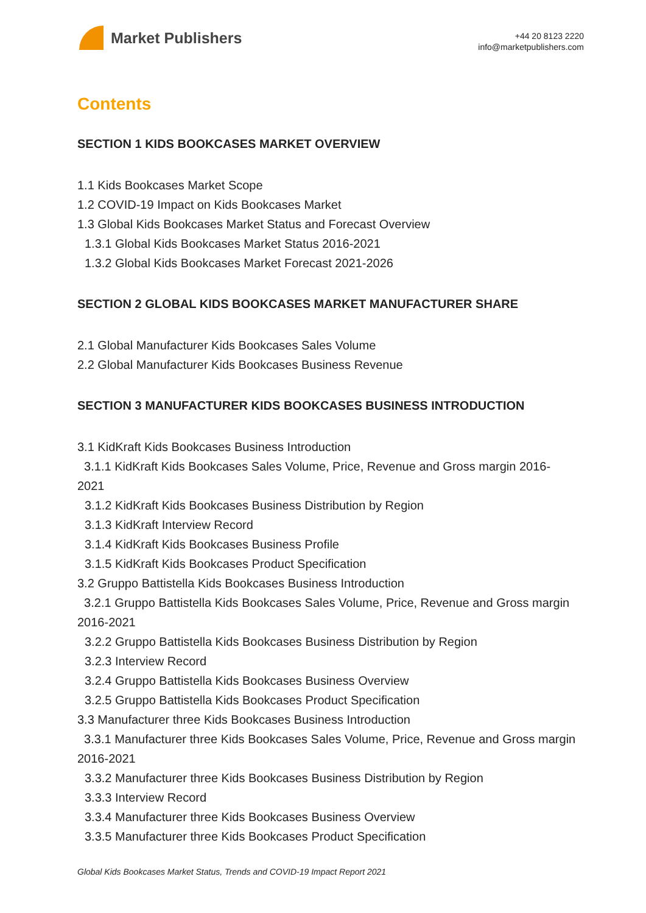Market Publishers
+44 20 8123 2220
info@marketpublishers.com
Contents
SECTION 1 KIDS BOOKCASES MARKET OVERVIEW
1.1 Kids Bookcases Market Scope
1.2 COVID-19 Impact on Kids Bookcases Market
1.3 Global Kids Bookcases Market Status and Forecast Overview
1.3.1 Global Kids Bookcases Market Status 2016-2021
1.3.2 Global Kids Bookcases Market Forecast 2021-2026
SECTION 2 GLOBAL KIDS BOOKCASES MARKET MANUFACTURER SHARE
2.1 Global Manufacturer Kids Bookcases Sales Volume
2.2 Global Manufacturer Kids Bookcases Business Revenue
SECTION 3 MANUFACTURER KIDS BOOKCASES BUSINESS INTRODUCTION
3.1 KidKraft Kids Bookcases Business Introduction
3.1.1 KidKraft Kids Bookcases Sales Volume, Price, Revenue and Gross margin 2016-2021
3.1.2 KidKraft Kids Bookcases Business Distribution by Region
3.1.3 KidKraft Interview Record
3.1.4 KidKraft Kids Bookcases Business Profile
3.1.5 KidKraft Kids Bookcases Product Specification
3.2 Gruppo Battistella Kids Bookcases Business Introduction
3.2.1 Gruppo Battistella Kids Bookcases Sales Volume, Price, Revenue and Gross margin 2016-2021
3.2.2 Gruppo Battistella Kids Bookcases Business Distribution by Region
3.2.3 Interview Record
3.2.4 Gruppo Battistella Kids Bookcases Business Overview
3.2.5 Gruppo Battistella Kids Bookcases Product Specification
3.3 Manufacturer three Kids Bookcases Business Introduction
3.3.1 Manufacturer three Kids Bookcases Sales Volume, Price, Revenue and Gross margin 2016-2021
3.3.2 Manufacturer three Kids Bookcases Business Distribution by Region
3.3.3 Interview Record
3.3.4 Manufacturer three Kids Bookcases Business Overview
3.3.5 Manufacturer three Kids Bookcases Product Specification
Global Kids Bookcases Market Status, Trends and COVID-19 Impact Report 2021